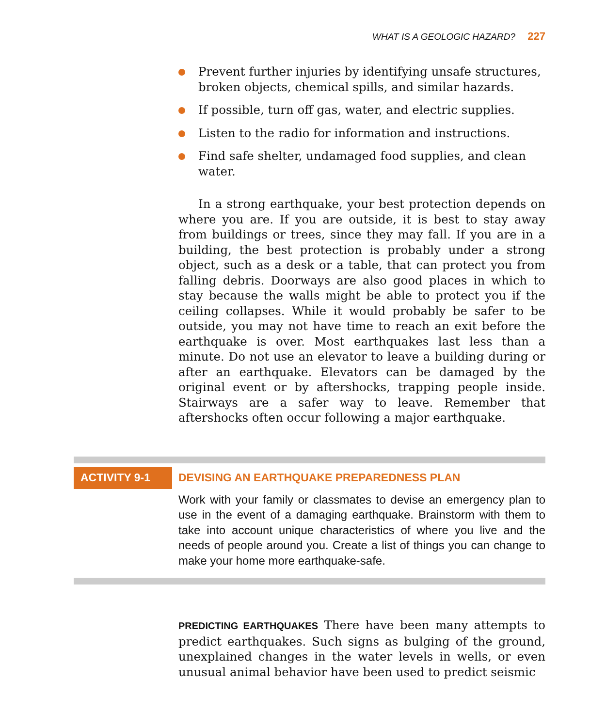WHAT IS A GEOLOGIC HAZARD? 227
Prevent further injuries by identifying unsafe structures, broken objects, chemical spills, and similar hazards.
If possible, turn off gas, water, and electric supplies.
Listen to the radio for information and instructions.
Find safe shelter, undamaged food supplies, and clean water.
In a strong earthquake, your best protection depends on where you are. If you are outside, it is best to stay away from buildings or trees, since they may fall. If you are in a building, the best protection is probably under a strong object, such as a desk or a table, that can protect you from falling debris. Doorways are also good places in which to stay because the walls might be able to protect you if the ceiling collapses. While it would probably be safer to be outside, you may not have time to reach an exit before the earthquake is over. Most earthquakes last less than a minute. Do not use an elevator to leave a building during or after an earthquake. Elevators can be damaged by the original event or by aftershocks, trapping people inside. Stairways are a safer way to leave. Remember that aftershocks often occur following a major earthquake.
ACTIVITY 9-1 DEVISING AN EARTHQUAKE PREPAREDNESS PLAN
Work with your family or classmates to devise an emergency plan to use in the event of a damaging earthquake. Brainstorm with them to take into account unique characteristics of where you live and the needs of people around you. Create a list of things you can change to make your home more earthquake-safe.
PREDICTING EARTHQUAKES There have been many attempts to predict earthquakes. Such signs as bulging of the ground, unexplained changes in the water levels in wells, or even unusual animal behavior have been used to predict seismic